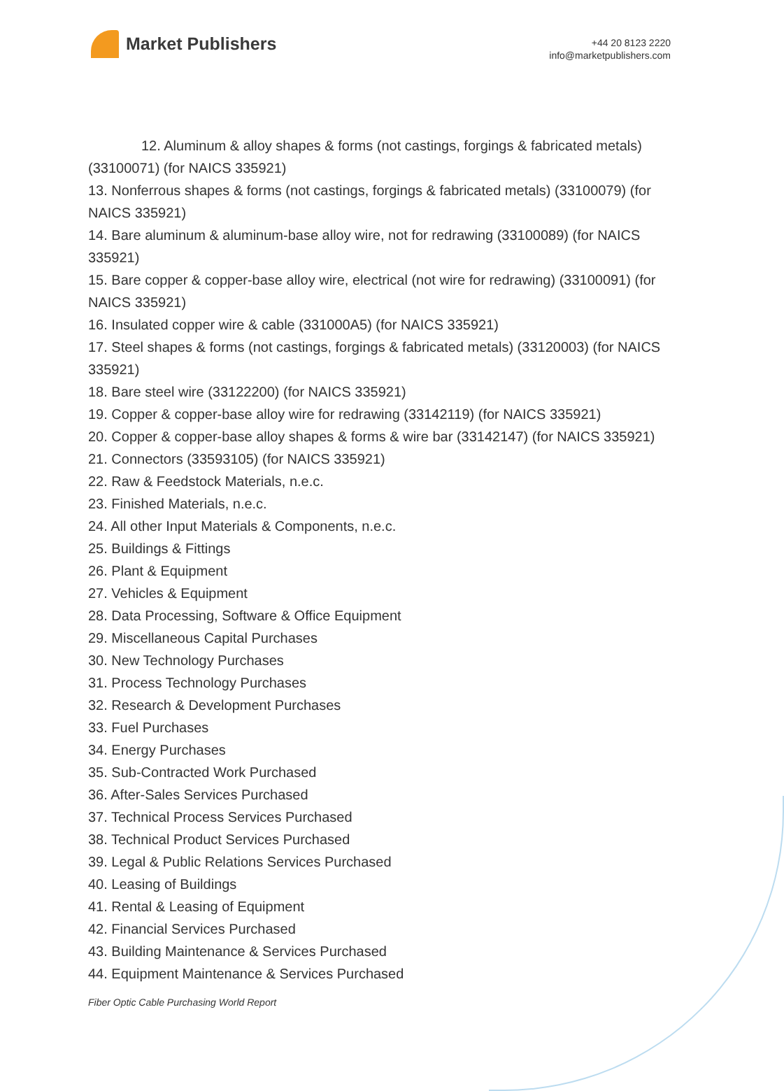Market Publishers
+44 20 8123 2220
info@marketpublishers.com
12. Aluminum & alloy shapes & forms (not castings, forgings & fabricated metals) (33100071) (for NAICS 335921)
13. Nonferrous shapes & forms (not castings, forgings & fabricated metals) (33100079) (for NAICS 335921)
14. Bare aluminum & aluminum-base alloy wire, not for redrawing (33100089) (for NAICS 335921)
15. Bare copper & copper-base alloy wire, electrical (not wire for redrawing) (33100091) (for NAICS 335921)
16. Insulated copper wire & cable (331000A5) (for NAICS 335921)
17. Steel shapes & forms (not castings, forgings & fabricated metals) (33120003) (for NAICS 335921)
18. Bare steel wire (33122200) (for NAICS 335921)
19. Copper & copper-base alloy wire for redrawing (33142119) (for NAICS 335921)
20. Copper & copper-base alloy shapes & forms & wire bar (33142147) (for NAICS 335921)
21. Connectors (33593105) (for NAICS 335921)
22. Raw & Feedstock Materials, n.e.c.
23. Finished Materials, n.e.c.
24. All other Input Materials & Components, n.e.c.
25. Buildings & Fittings
26. Plant & Equipment
27. Vehicles & Equipment
28. Data Processing, Software & Office Equipment
29. Miscellaneous Capital Purchases
30. New Technology Purchases
31. Process Technology Purchases
32. Research & Development Purchases
33. Fuel Purchases
34. Energy Purchases
35. Sub-Contracted Work Purchased
36. After-Sales Services Purchased
37. Technical Process Services Purchased
38. Technical Product Services Purchased
39. Legal & Public Relations Services Purchased
40. Leasing of Buildings
41. Rental & Leasing of Equipment
42. Financial Services Purchased
43. Building Maintenance & Services Purchased
44. Equipment Maintenance & Services Purchased
Fiber Optic Cable Purchasing World Report